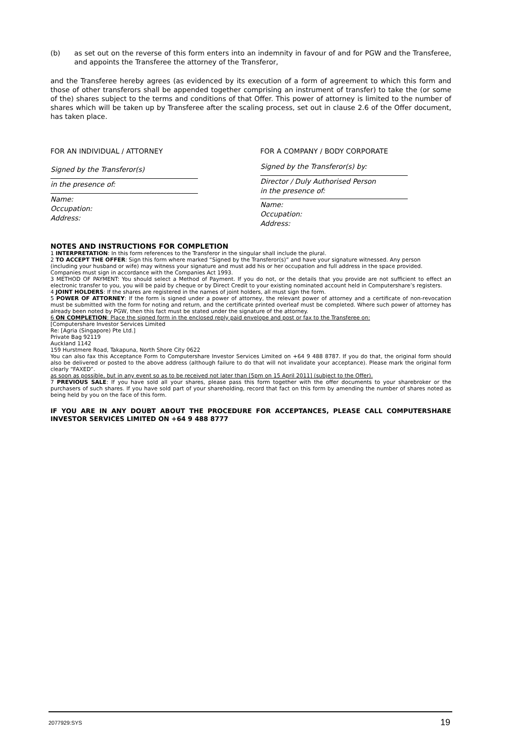(b) as set out on the reverse of this form enters into an indemnity in favour of and for PGW and the Transferee, and appoints the Transferee the attorney of the Transferor,
and the Transferee hereby agrees (as evidenced by its execution of a form of agreement to which this form and those of other transferors shall be appended together comprising an instrument of transfer) to take the (or some of the) shares subject to the terms and conditions of that Offer. This power of attorney is limited to the number of shares which will be taken up by Transferee after the scaling process, set out in clause 2.6 of the Offer document, has taken place.
FOR AN INDIVIDUAL / ATTORNEY
Signed by the Transferor(s)
in the presence of:
Name:
Occupation:
Address:
FOR A COMPANY / BODY CORPORATE
Signed by the Transferor(s) by:
Director / Duly Authorised Person
in the presence of:
Name:
Occupation:
Address:
NOTES AND INSTRUCTIONS FOR COMPLETION
1 INTERPRETATION: In this form references to the Transferor in the singular shall include the plural.
2 TO ACCEPT THE OFFER: Sign this form where marked “Signed by the Transferor(s)” and have your signature witnessed. Any person
(including your husband or wife) may witness your signature and must add his or her occupation and full address in the space provided.
Companies must sign in accordance with the Companies Act 1993.
3 METHOD OF PAYMENT: You should select a Method of Payment. If you do not, or the details that you provide are not sufficient to effect an electronic transfer to you, you will be paid by cheque or by Direct Credit to your existing nominated account held in Computershare’s registers.
4 JOINT HOLDERS: If the shares are registered in the names of joint holders, all must sign the form.
5 POWER OF ATTORNEY: If the form is signed under a power of attorney, the relevant power of attorney and a certificate of non-revocation must be submitted with the form for noting and return, and the certificate printed overleaf must be completed. Where such power of attorney has already been noted by PGW, then this fact must be stated under the signature of the attorney.
6 ON COMPLETION: Place the signed form in the enclosed reply paid envelope and post or fax to the Transferee on:
[Computershare Investor Services Limited
Re: [Agria (Singapore) Pte Ltd.]
Private Bag 92119
Auckland 1142
159 Hurstmere Road, Takapuna, North Shore City 0622
You can also fax this Acceptance Form to Computershare Investor Services Limited on +64 9 488 8787. If you do that, the original form should also be delivered or posted to the above address (although failure to do that will not invalidate your acceptance). Please mark the original form clearly “FAXED”.
as soon as possible, but in any event so as to be received not later than [5pm on 15 April 2011] (subject to the Offer).
7 PREVIOUS SALE: If you have sold all your shares, please pass this form together with the offer documents to your sharebroker or the purchasers of such shares. If you have sold part of your shareholding, record that fact on this form by amending the number of shares noted as being held by you on the face of this form.
IF YOU ARE IN ANY DOUBT ABOUT THE PROCEDURE FOR ACCEPTANCES, PLEASE CALL COMPUTERSHARE INVESTOR SERVICES LIMITED ON +64 9 488 8777
2077929:SYS 19